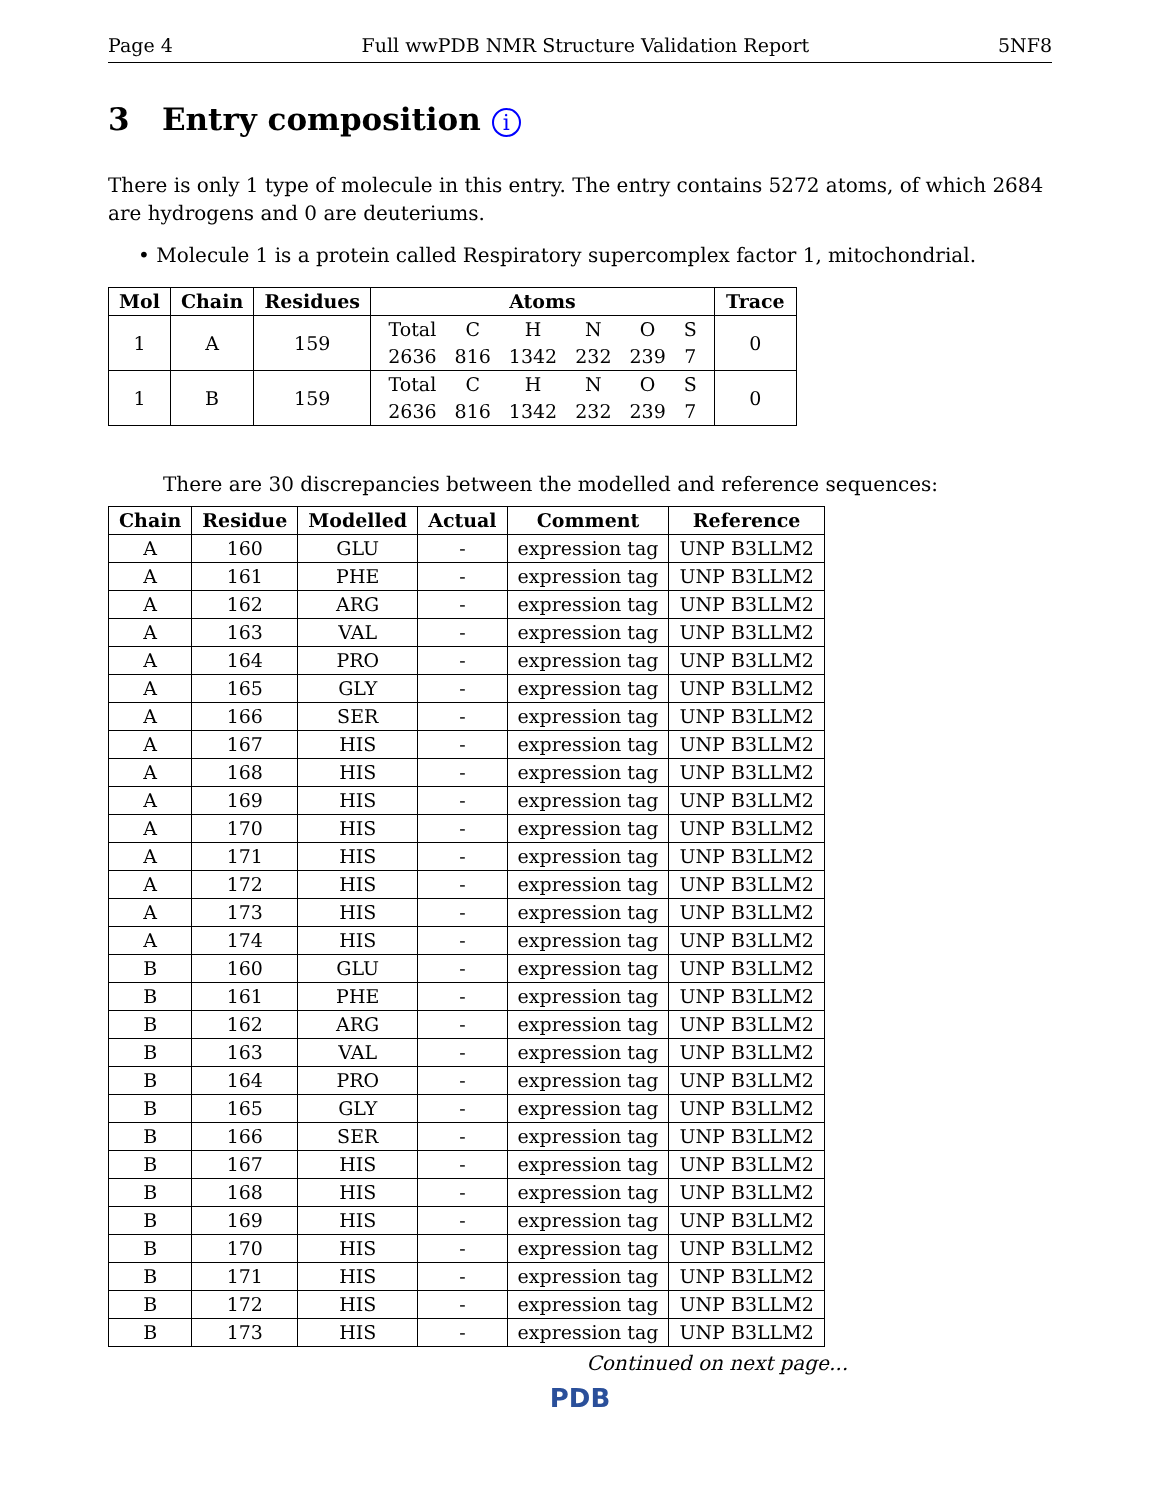Page 4 Full wwPDB NMR Structure Validation Report 5NF8
3 Entry composition i
There is only 1 type of molecule in this entry. The entry contains 5272 atoms, of which 2684 are hydrogens and 0 are deuteriums.
• Molecule 1 is a protein called Respiratory supercomplex factor 1, mitochondrial.
| Mol | Chain | Residues | Atoms | Trace |
| --- | --- | --- | --- | --- |
| 1 | A | 159 | / Total / C / H / N / O / S / / 2636 / 816 / 1342 / 232 / 239 / 7 / | 0 |
| 1 | B | 159 | / Total / C / H / N / O / S / / 2636 / 816 / 1342 / 232 / 239 / 7 / | 0 |
There are 30 discrepancies between the modelled and reference sequences:
| Chain | Residue | Modelled | Actual | Comment | Reference |
| --- | --- | --- | --- | --- | --- |
| A | 160 | GLU | - | expression tag | UNP B3LLM2 |
| A | 161 | PHE | - | expression tag | UNP B3LLM2 |
| A | 162 | ARG | - | expression tag | UNP B3LLM2 |
| A | 163 | VAL | - | expression tag | UNP B3LLM2 |
| A | 164 | PRO | - | expression tag | UNP B3LLM2 |
| A | 165 | GLY | - | expression tag | UNP B3LLM2 |
| A | 166 | SER | - | expression tag | UNP B3LLM2 |
| A | 167 | HIS | - | expression tag | UNP B3LLM2 |
| A | 168 | HIS | - | expression tag | UNP B3LLM2 |
| A | 169 | HIS | - | expression tag | UNP B3LLM2 |
| A | 170 | HIS | - | expression tag | UNP B3LLM2 |
| A | 171 | HIS | - | expression tag | UNP B3LLM2 |
| A | 172 | HIS | - | expression tag | UNP B3LLM2 |
| A | 173 | HIS | - | expression tag | UNP B3LLM2 |
| A | 174 | HIS | - | expression tag | UNP B3LLM2 |
| B | 160 | GLU | - | expression tag | UNP B3LLM2 |
| B | 161 | PHE | - | expression tag | UNP B3LLM2 |
| B | 162 | ARG | - | expression tag | UNP B3LLM2 |
| B | 163 | VAL | - | expression tag | UNP B3LLM2 |
| B | 164 | PRO | - | expression tag | UNP B3LLM2 |
| B | 165 | GLY | - | expression tag | UNP B3LLM2 |
| B | 166 | SER | - | expression tag | UNP B3LLM2 |
| B | 167 | HIS | - | expression tag | UNP B3LLM2 |
| B | 168 | HIS | - | expression tag | UNP B3LLM2 |
| B | 169 | HIS | - | expression tag | UNP B3LLM2 |
| B | 170 | HIS | - | expression tag | UNP B3LLM2 |
| B | 171 | HIS | - | expression tag | UNP B3LLM2 |
| B | 172 | HIS | - | expression tag | UNP B3LLM2 |
| B | 173 | HIS | - | expression tag | UNP B3LLM2 |
Continued on next page...
PDB